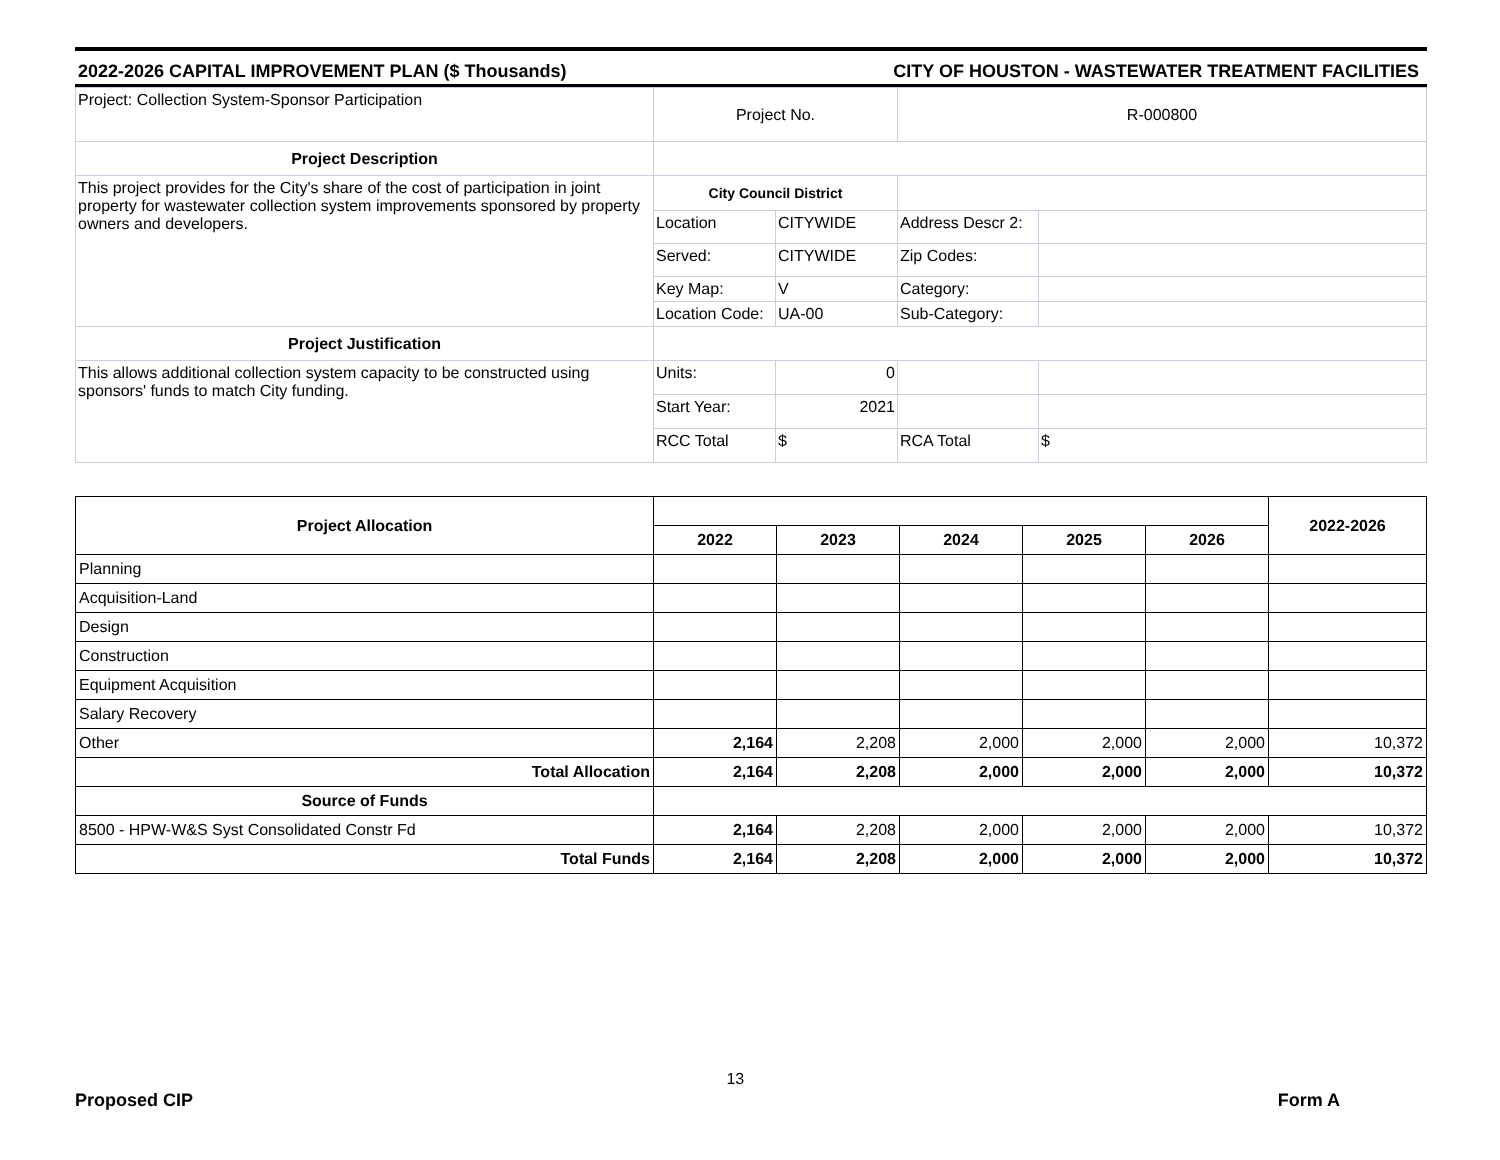2022-2026 CAPITAL IMPROVEMENT PLAN ($ Thousands) CITY OF HOUSTON - WASTEWATER TREATMENT FACILITIES
| Project: Collection System-Sponsor Participation | Project No. | | R-000800 | |
| Project Description | | | | |
| This project provides for the City's share of the cost of participation in joint property for wastewater collection system improvements sponsored by property owners and developers. | City Council District | | | |
| | Location | CITYWIDE | Address Descr 2: | |
| | Served: | CITYWIDE | Zip Codes: | |
| | Key Map: | V | Category: | |
| | Location Code: | UA-00 | Sub-Category: | |
| Project Justification | | | | |
| This allows additional collection system capacity to be constructed using sponsors' funds to match City funding. | Units: | 0 | | |
| | Start Year: | 2021 | | |
| | RCC Total | $ | RCA Total | $ |
| Project Allocation | | | | | | 2022-2026 |
| | 2022 | 2023 | 2024 | 2025 | 2026 | |
| Planning | | | | | | |
| Acquisition-Land | | | | | | |
| Design | | | | | | |
| Construction | | | | | | |
| Equipment Acquisition | | | | | | |
| Salary Recovery | | | | | | |
| Other | 2,164 | 2,208 | 2,000 | 2,000 | 2,000 | 10,372 |
| Total Allocation | 2,164 | 2,208 | 2,000 | 2,000 | 2,000 | 10,372 |
| Source of Funds | | | | | | |
| 8500 - HPW-W&S Syst Consolidated Constr Fd | 2,164 | 2,208 | 2,000 | 2,000 | 2,000 | 10,372 |
| Total Funds | 2,164 | 2,208 | 2,000 | 2,000 | 2,000 | 10,372 |
Proposed CIP 13 Form A